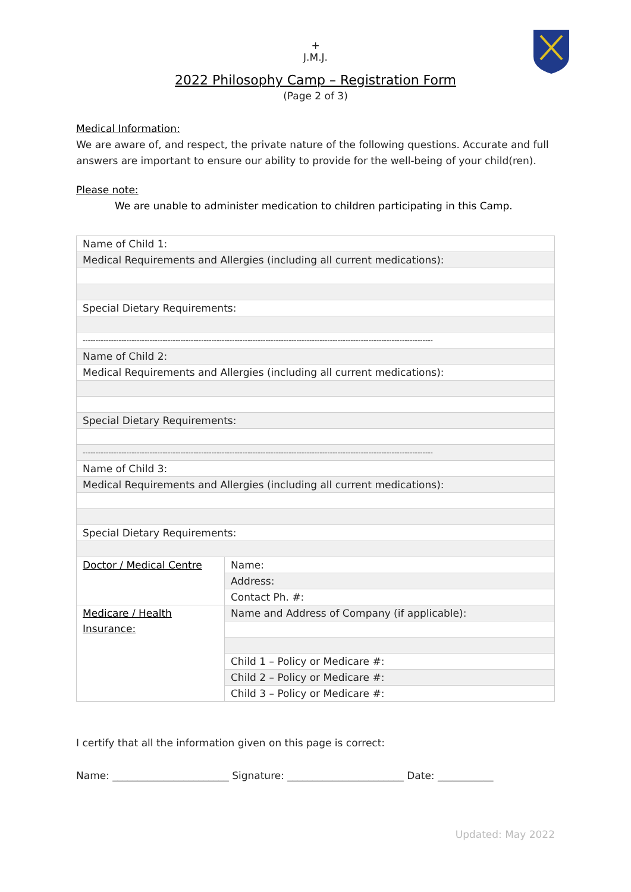+
J.M.J.
2022 Philosophy Camp – Registration Form
(Page 2 of 3)
Medical Information:
We are aware of, and respect, the private nature of the following questions. Accurate and full answers are important to ensure our ability to provide for the well-being of your child(ren).
Please note:
We are unable to administer medication to children participating in this Camp.
| Name of Child 1: | |
| Medical Requirements and Allergies (including all current medications): | |
| Special Dietary Requirements: | |
| ---------------------------------------------------------------------------------------------------------------------------------------- | |
| Name of Child 2: | |
| Medical Requirements and Allergies (including all current medications): | |
| Special Dietary Requirements: | |
| ---------------------------------------------------------------------------------------------------------------------------------------- | |
| Name of Child 3: | |
| Medical Requirements and Allergies (including all current medications): | |
| Special Dietary Requirements: | |
| Doctor / Medical Centre | Name: |
| | Address: |
| | Contact Ph. #: |
| Medicare / Health Insurance: | Name and Address of Company (if applicable): |
| | Child 1 – Policy or Medicare #: |
| | Child 2 – Policy or Medicare #: |
| | Child 3 – Policy or Medicare #: |
I certify that all the information given on this page is correct:
Name: _______________________ Signature: _______________________ Date: ___________
Updated: May 2022